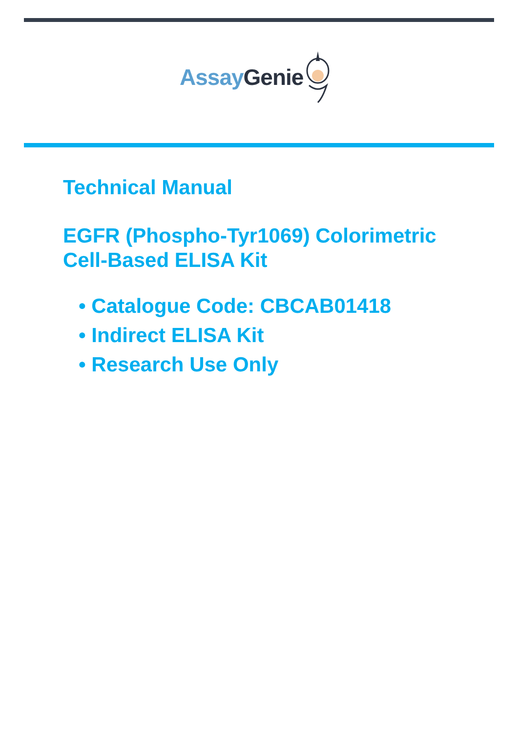Assay Genie
Technical Manual
EGFR (Phospho-Tyr1069) Colorimetric
Cell-Based ELISA Kit
• Catalogue Code: CBCAB01418
• Indirect ELISA Kit
• Research Use Only